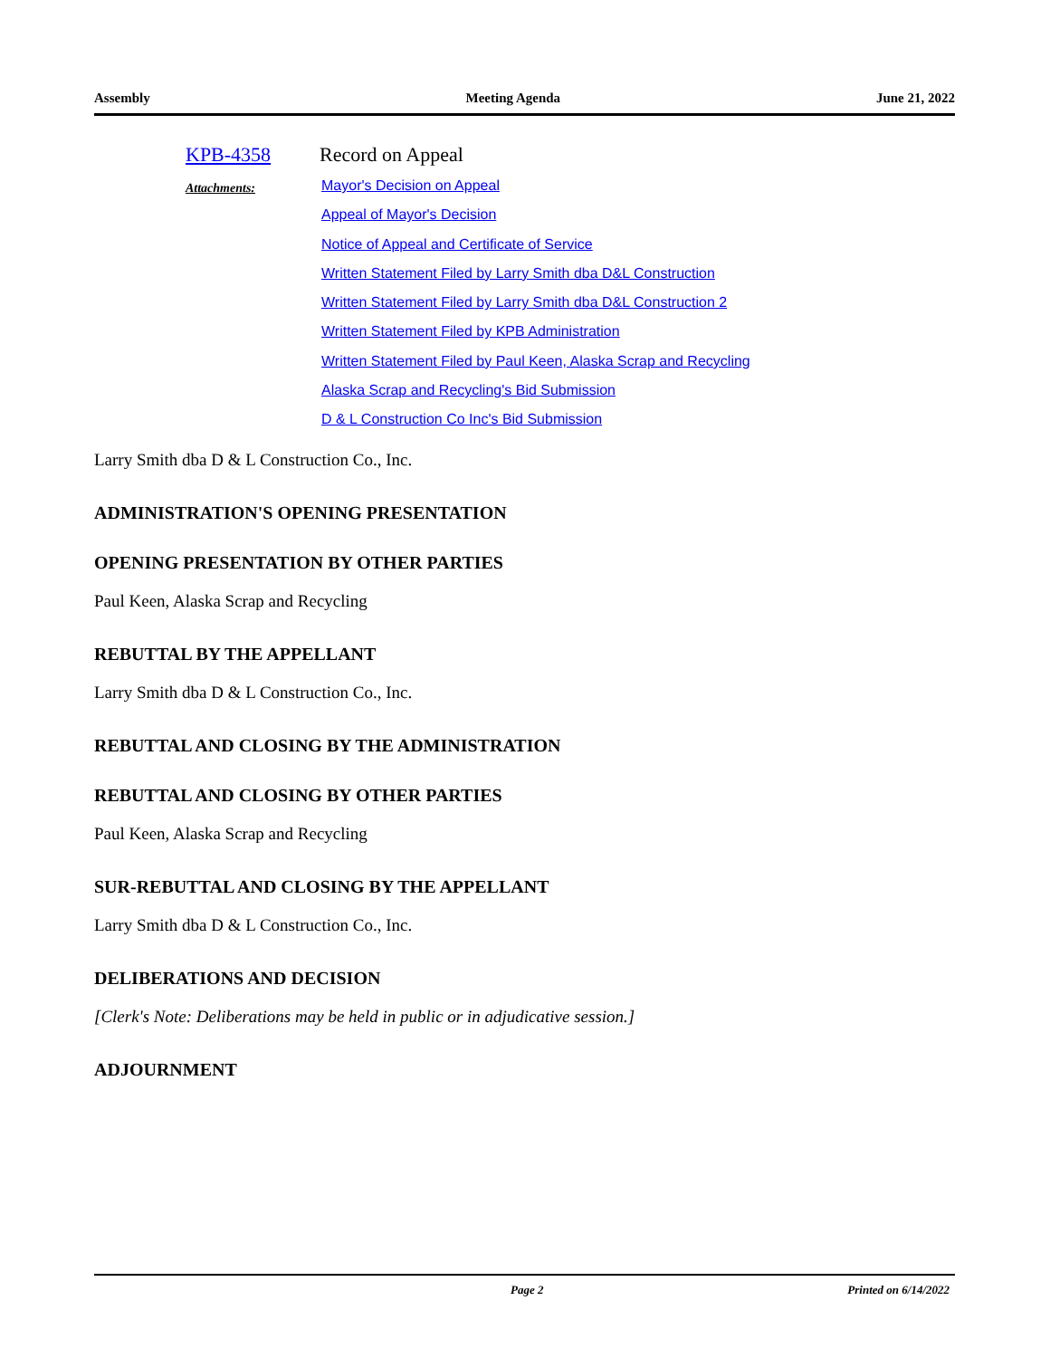Assembly Meeting Agenda June 21, 2022
KPB-4358 Record on Appeal
Attachments:
Mayor's Decision on Appeal
Appeal of Mayor's Decision
Notice of Appeal and Certificate of Service
Written Statement Filed by Larry Smith dba D&L Construction
Written Statement Filed by Larry Smith dba D&L Construction 2
Written Statement Filed by KPB Administration
Written Statement Filed by Paul Keen, Alaska Scrap and Recycling
Alaska Scrap and Recycling's Bid Submission
D & L Construction Co Inc's Bid Submission
Larry Smith dba D & L Construction Co., Inc.
ADMINISTRATION'S OPENING PRESENTATION
OPENING PRESENTATION BY OTHER PARTIES
Paul Keen, Alaska Scrap and Recycling
REBUTTAL BY THE APPELLANT
Larry Smith dba D & L Construction Co., Inc.
REBUTTAL AND CLOSING BY THE ADMINISTRATION
REBUTTAL AND CLOSING BY OTHER PARTIES
Paul Keen, Alaska Scrap and Recycling
SUR-REBUTTAL AND CLOSING BY THE APPELLANT
Larry Smith dba D & L Construction Co., Inc.
DELIBERATIONS AND DECISION
[Clerk's Note: Deliberations may be held in public or in adjudicative session.]
ADJOURNMENT
Page 2 Printed on 6/14/2022